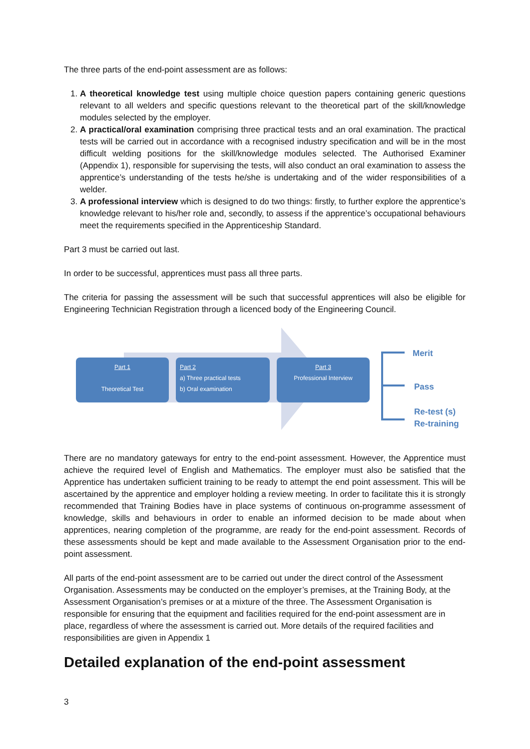The three parts of the end-point assessment are as follows:
1. A theoretical knowledge test using multiple choice question papers containing generic questions relevant to all welders and specific questions relevant to the theoretical part of the skill/knowledge modules selected by the employer.
2. A practical/oral examination comprising three practical tests and an oral examination. The practical tests will be carried out in accordance with a recognised industry specification and will be in the most difficult welding positions for the skill/knowledge modules selected. The Authorised Examiner (Appendix 1), responsible for supervising the tests, will also conduct an oral examination to assess the apprentice’s understanding of the tests he/she is undertaking and of the wider responsibilities of a welder.
3. A professional interview which is designed to do two things: firstly, to further explore the apprentice’s knowledge relevant to his/her role and, secondly, to assess if the apprentice’s occupational behaviours meet the requirements specified in the Apprenticeship Standard.
Part 3 must be carried out last.
In order to be successful, apprentices must pass all three parts.
The criteria for passing the assessment will be such that successful apprentices will also be eligible for Engineering Technician Registration through a licenced body of the Engineering Council.
Part 1
Theoretical Test
Part 2
a) Three practical tests
b) Oral examination
Part 3
Professional Interview
Merit
Pass
Re-test (s)
Re-training
There are no mandatory gateways for entry to the end-point assessment. However, the Apprentice must achieve the required level of English and Mathematics. The employer must also be satisfied that the Apprentice has undertaken sufficient training to be ready to attempt the end point assessment. This will be ascertained by the apprentice and employer holding a review meeting. In order to facilitate this it is strongly recommended that Training Bodies have in place systems of continuous on-programme assessment of knowledge, skills and behaviours in order to enable an informed decision to be made about when apprentices, nearing completion of the programme, are ready for the end-point assessment. Records of these assessments should be kept and made available to the Assessment Organisation prior to the end-point assessment.
All parts of the end-point assessment are to be carried out under the direct control of the Assessment Organisation. Assessments may be conducted on the employer’s premises, at the Training Body, at the Assessment Organisation’s premises or at a mixture of the three. The Assessment Organisation is responsible for ensuring that the equipment and facilities required for the end-point assessment are in place, regardless of where the assessment is carried out. More details of the required facilities and responsibilities are given in Appendix 1
Detailed explanation of the end-point assessment
3